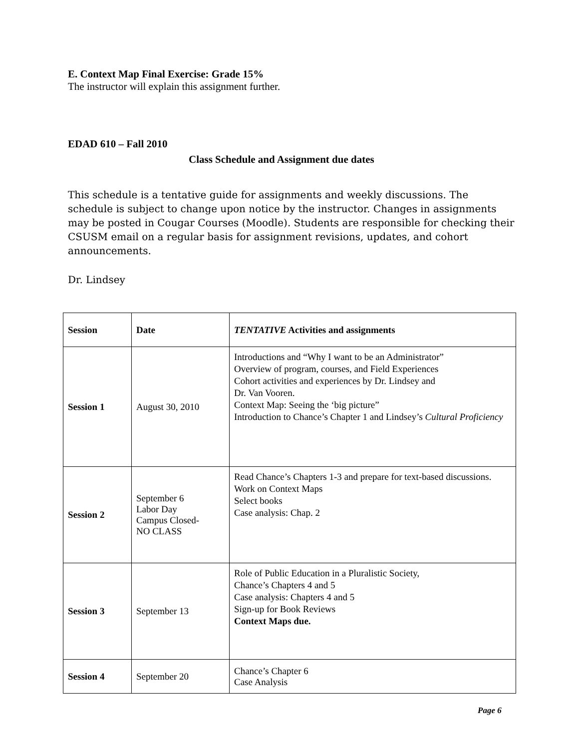E. Context Map Final Exercise: Grade 15%
The instructor will explain this assignment further.
EDAD 610 – Fall 2010
Class Schedule and Assignment due dates
This schedule is a tentative guide for assignments and weekly discussions. The schedule is subject to change upon notice by the instructor. Changes in assignments may be posted in Cougar Courses (Moodle). Students are responsible for checking their CSUSM email on a regular basis for assignment revisions, updates, and cohort announcements.
Dr. Lindsey
| Session | Date | TENTATIVE Activities and assignments |
| --- | --- | --- |
| Session 1 | August 30, 2010 | Introductions and “Why I want to be an Administrator” Overview of program, courses, and Field Experiences Cohort activities and experiences by Dr. Lindsey and Dr. Van Vooren. Context Map: Seeing the ‘big picture” Introduction to Chance’s Chapter 1 and Lindsey’s Cultural Proficiency |
| Session 2 | September 6 Labor Day Campus Closed- NO CLASS | Read Chance’s Chapters 1-3 and prepare for text-based discussions. Work on Context Maps Select books Case analysis: Chap. 2 |
| Session 3 | September 13 | Role of Public Education in a Pluralistic Society, Chance’s Chapters 4 and 5 Case analysis: Chapters 4 and 5 Sign-up for Book Reviews Context Maps due. |
| Session 4 | September 20 | Chance’s Chapter 6 Case Analysis |
Page 6